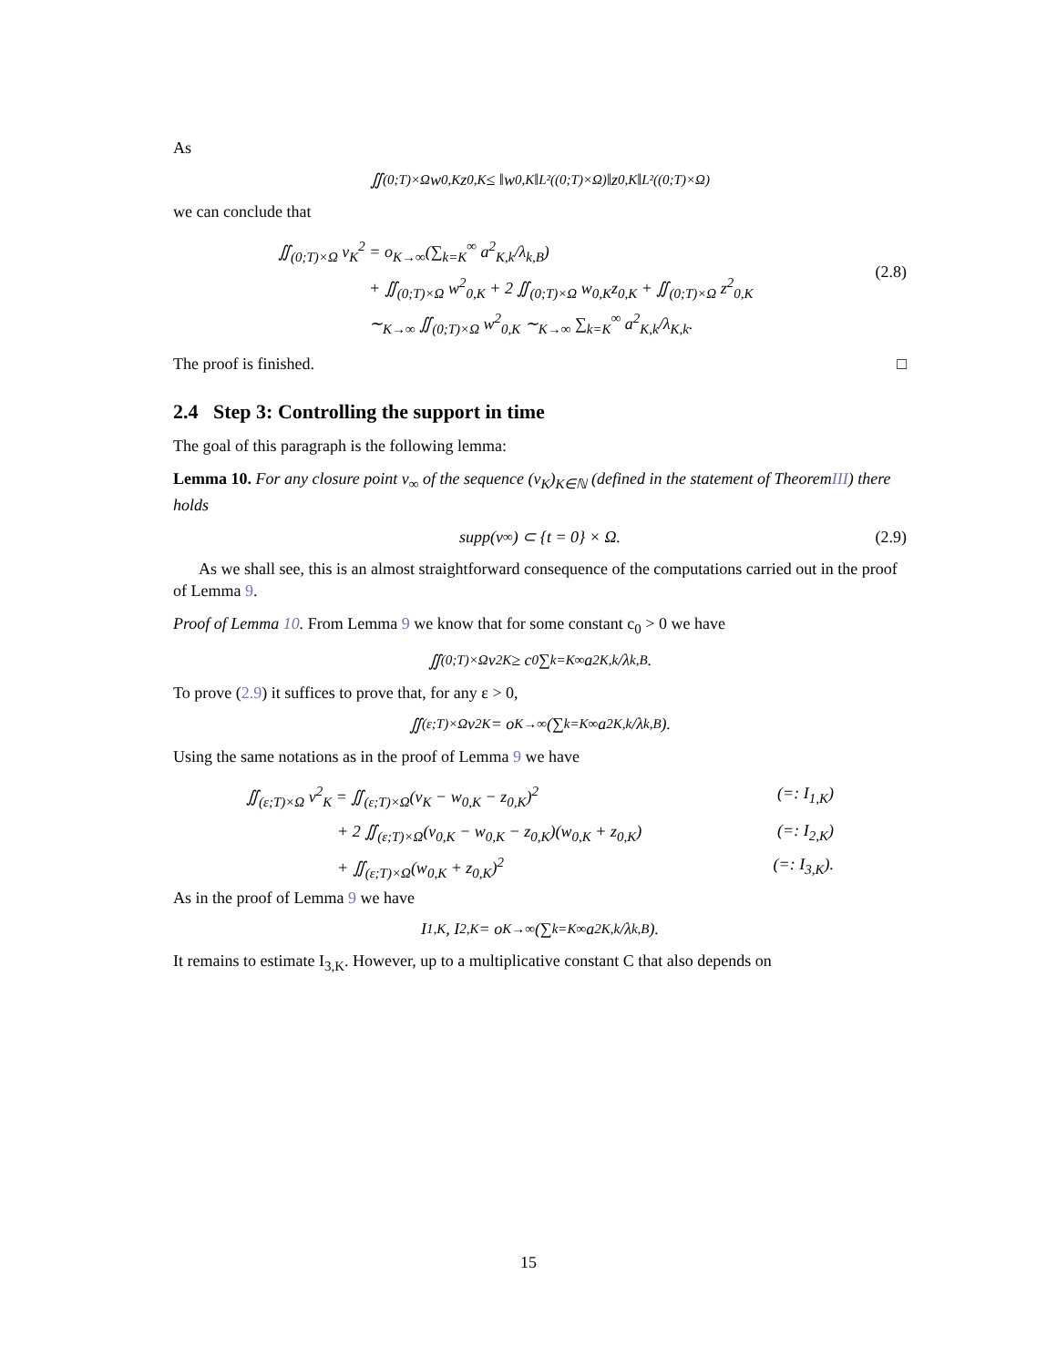As
∬<sub>(0;T)×Ω</sub> w<sub>0,K</sub>z<sub>0,K</sub> ≤ ‖w<sub>0,K</sub>‖<sub>L²((0;T)×Ω)</sub>‖z<sub>0,K</sub>‖<sub>L²((0;T)×Ω)</sub>
we can conclude that
∬<sub>(0;T)×Ω</sub> v<sub>K</sub><sup>2</sup> = o<sub>K→∞</sub>(∑<sub>k=K</sub><sup>∞</sup> a<sup>2</sup><sub>K,k</sub>/λ<sub>k,B</sub>)
+ ∬<sub>(0;T)×Ω</sub> w<sup>2</sup><sub>0,K</sub> + 2 ∬<sub>(0;T)×Ω</sub> w<sub>0,K</sub>z<sub>0,K</sub> + ∬<sub>(0;T)×Ω</sub> z<sup>2</sup><sub>0,K</sub>
∼<sub>K→∞</sub> ∬<sub>(0;T)×Ω</sub> w<sup>2</sup><sub>0,K</sub> ∼<sub>K→∞</sub> ∑<sub>k=K</sub><sup>∞</sup> a<sup>2</sup><sub>K,k</sub>/λ<sub>K,k</sub>.
(2.8)
The proof is finished. □
2.4 Step 3: Controlling the support in time
The goal of this paragraph is the following lemma:
Lemma 10. For any closure point ν<sub>∞</sub> of the sequence (ν<sub>K</sub>)<sub>K∈ℕ</sub> (defined in the statement of TheoremIII) there holds
supp(ν<sub>∞</sub>) ⊂ {t = 0} × Ω. (2.9)
As we shall see, this is an almost straightforward consequence of the computations carried out in the proof of Lemma 9.
Proof of Lemma 10. From Lemma 9 we know that for some constant c<sub>0</sub> > 0 we have
∬<sub>(0;T)×Ω</sub> v<sup>2</sup><sub>K</sub> ≥ c<sub>0</sub> ∑<sub>k=K</sub><sup>∞</sup> a<sup>2</sup><sub>K,k</sub>/λ<sub>k,B</sub>.
To prove (2.9) it suffices to prove that, for any ε > 0,
∬<sub>(ε;T)×Ω</sub> v<sup>2</sup><sub>K</sub> = o<sub>K→∞</sub>(∑<sub>k=K</sub><sup>∞</sup> a<sup>2</sup><sub>K,k</sub>/λ<sub>k,B</sub>).
Using the same notations as in the proof of Lemma 9 we have
∬<sub>(ε;T)×Ω</sub> v<sup>2</sup><sub>K</sub> = ∬<sub>(ε;T)×Ω</sub>(v<sub>K</sub> − w<sub>0,K</sub> − z<sub>0,K</sub>)<sup>2</sup> (=: I<sub>1,K</sub>)
+ 2 ∬<sub>(ε;T)×Ω</sub>(v<sub>0,K</sub> − w<sub>0,K</sub> − z<sub>0,K</sub>)(w<sub>0,K</sub> + z<sub>0,K</sub>) (=: I<sub>2,K</sub>)
+ ∬<sub>(ε;T)×Ω</sub>(w<sub>0,K</sub> + z<sub>0,K</sub>)<sup>2</sup> (=: I<sub>3,K</sub>).
As in the proof of Lemma 9 we have
I<sub>1,K</sub> , I<sub>2,K</sub> = o<sub>K→∞</sub>(∑<sub>k=K</sub><sup>∞</sup> a<sup>2</sup><sub>K,k</sub>/λ<sub>k,B</sub>).
It remains to estimate I<sub>3,K</sub>. However, up to a multiplicative constant C that also depends on
15